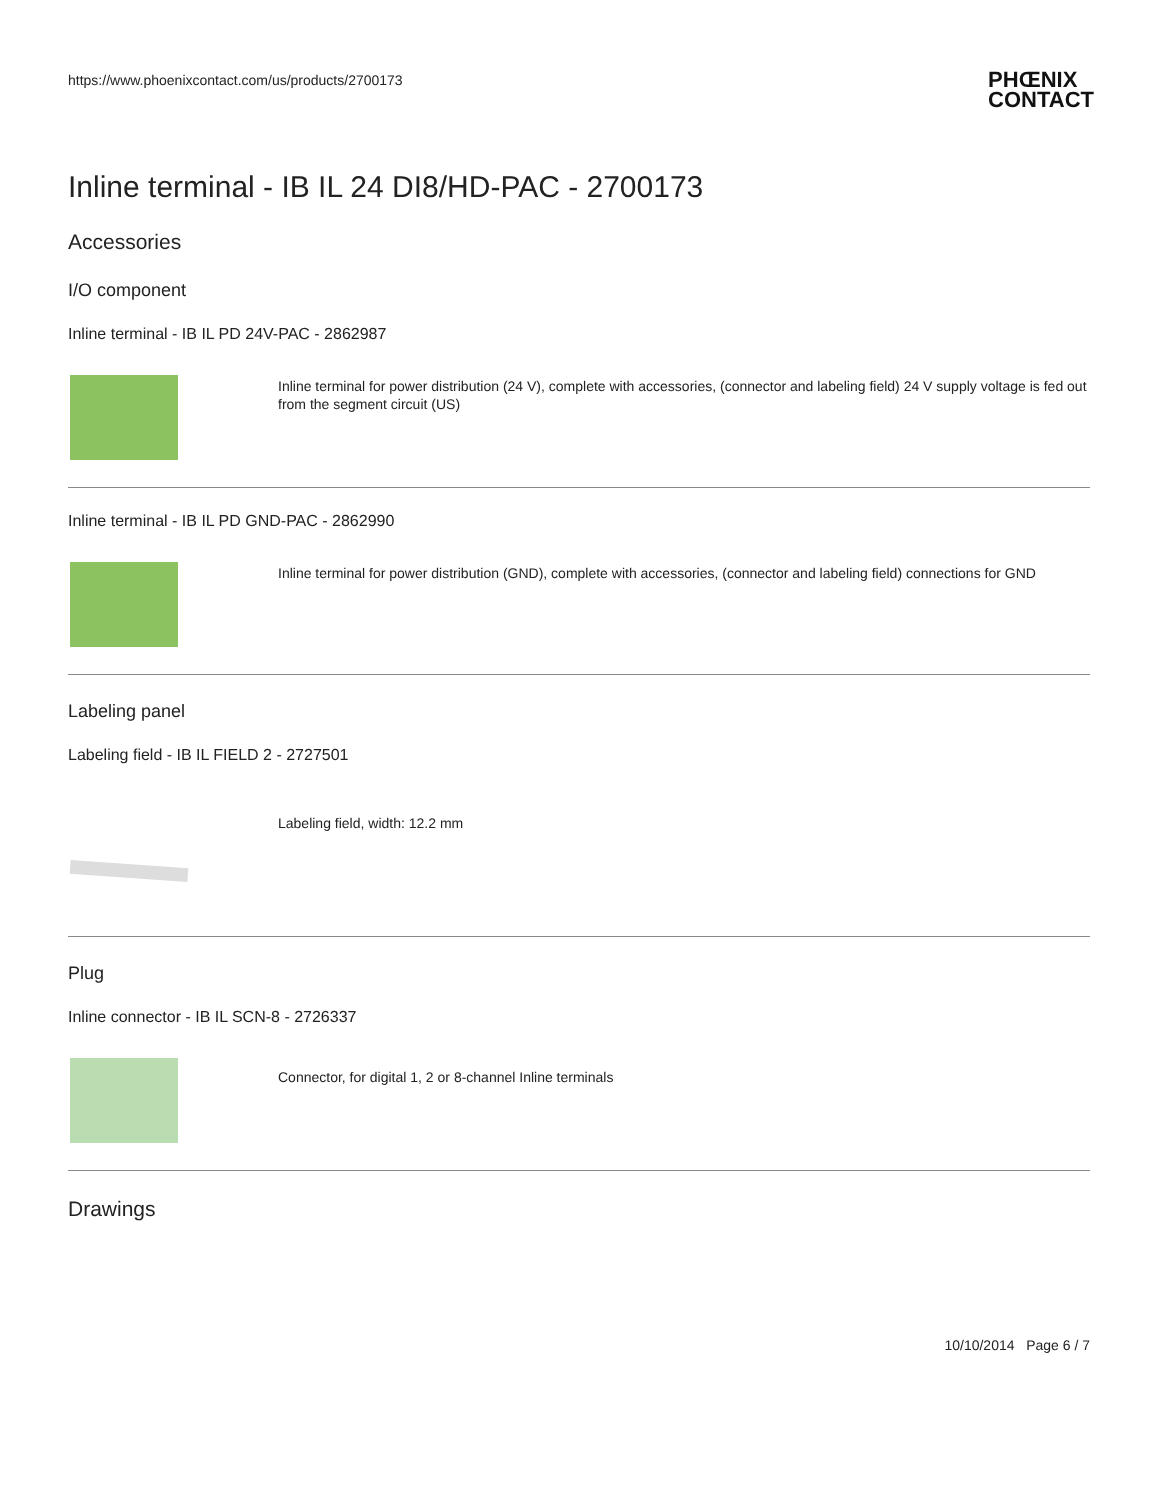https://www.phoenixcontact.com/us/products/2700173
PHŒNIX
CONTACT
Inline terminal - IB IL 24 DI8/HD-PAC - 2700173
Accessories
I/O component
Inline terminal - IB IL PD 24V-PAC - 2862987
Inline terminal for power distribution (24 V), complete with accessories, (connector and labeling field) 24 V supply voltage is fed out from the segment circuit (US)
Inline terminal - IB IL PD GND-PAC - 2862990
Inline terminal for power distribution (GND), complete with accessories, (connector and labeling field) connections for GND
Labeling panel
Labeling field - IB IL FIELD 2 - 2727501
Labeling field, width: 12.2 mm
Plug
Inline connector - IB IL SCN-8 - 2726337
Connector, for digital 1, 2 or 8-channel Inline terminals
Drawings
10/10/2014 Page 6 / 7